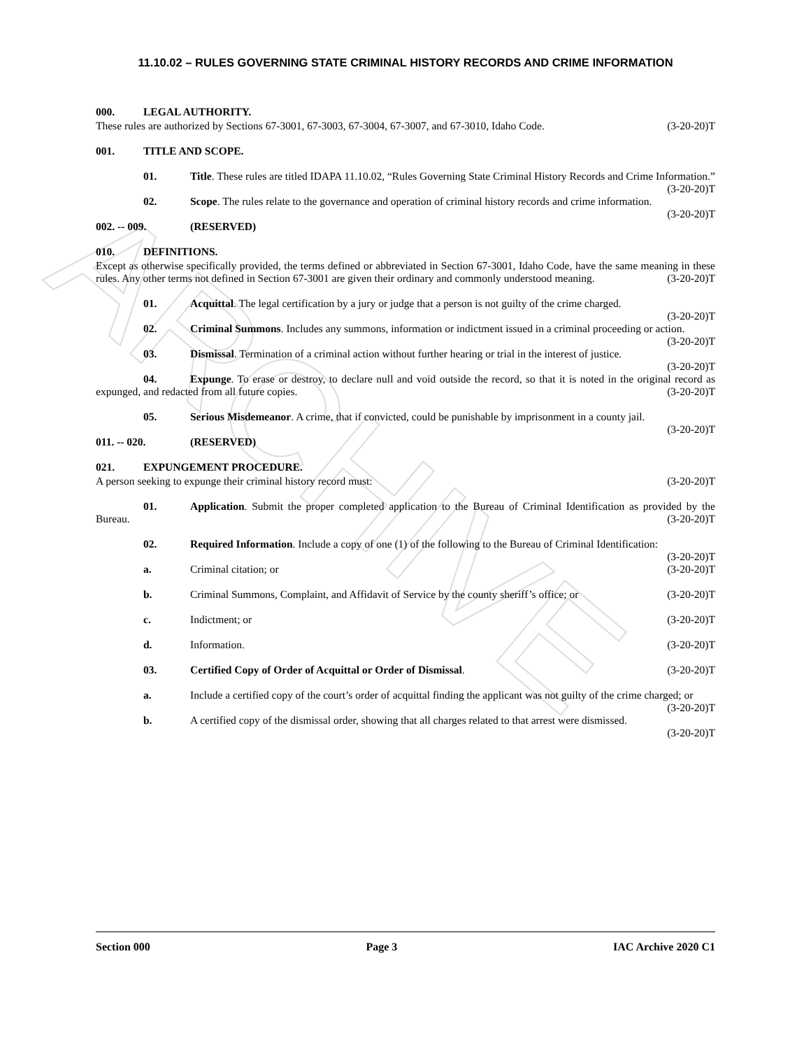ARCHIVE
11.10.02 – RULES GOVERNING STATE CRIMINAL HISTORY RECORDS AND CRIME INFORMATION
000. LEGAL AUTHORITY.
These rules are authorized by Sections 67-3001, 67-3003, 67-3004, 67-3007, and 67-3010, Idaho Code. (3-20-20)T
001. TITLE AND SCOPE.
01. Title. These rules are titled IDAPA 11.10.02, “Rules Governing State Criminal History Records and Crime Information.” (3-20-20)T
02. Scope. The rules relate to the governance and operation of criminal history records and crime information. (3-20-20)T
002. -- 009. (RESERVED)
010. DEFINITIONS.
Except as otherwise specifically provided, the terms defined or abbreviated in Section 67-3001, Idaho Code, have the same meaning in these rules. Any other terms not defined in Section 67-3001 are given their ordinary and commonly understood meaning. (3-20-20)T
01. Acquittal. The legal certification by a jury or judge that a person is not guilty of the crime charged. (3-20-20)T
02. Criminal Summons. Includes any summons, information or indictment issued in a criminal proceeding or action. (3-20-20)T
03. Dismissal. Termination of a criminal action without further hearing or trial in the interest of justice. (3-20-20)T
04. Expunge. To erase or destroy, to declare null and void outside the record, so that it is noted in the original record as expunged, and redacted from all future copies. (3-20-20)T
05. Serious Misdemeanor. A crime, that if convicted, could be punishable by imprisonment in a county jail. (3-20-20)T
011. -- 020. (RESERVED)
021. EXPUNGEMENT PROCEDURE.
A person seeking to expunge their criminal history record must: (3-20-20)T
01. Application. Submit the proper completed application to the Bureau of Criminal Identification as provided by the Bureau. (3-20-20)T
02. Required Information. Include a copy of one (1) of the following to the Bureau of Criminal Identification: (3-20-20)T
a.
Criminal citation; or (3-20-20)T
b.
Criminal Summons, Complaint, and Affidavit of Service by the county sheriff’s office; or (3-20-20)T
c.
Indictment; or (3-20-20)T
d.
Information. (3-20-20)T
03. Certified Copy of Order of Acquittal or Order of Dismissal. (3-20-20)T
a. Include a certified copy of the court’s order of acquittal finding the applicant was not guilty of the crime charged; or (3-20-20)T
b. A certified copy of the dismissal order, showing that all charges related to that arrest were dismissed. (3-20-20)T
Section 000 Page 3 IAC Archive 2020 C1